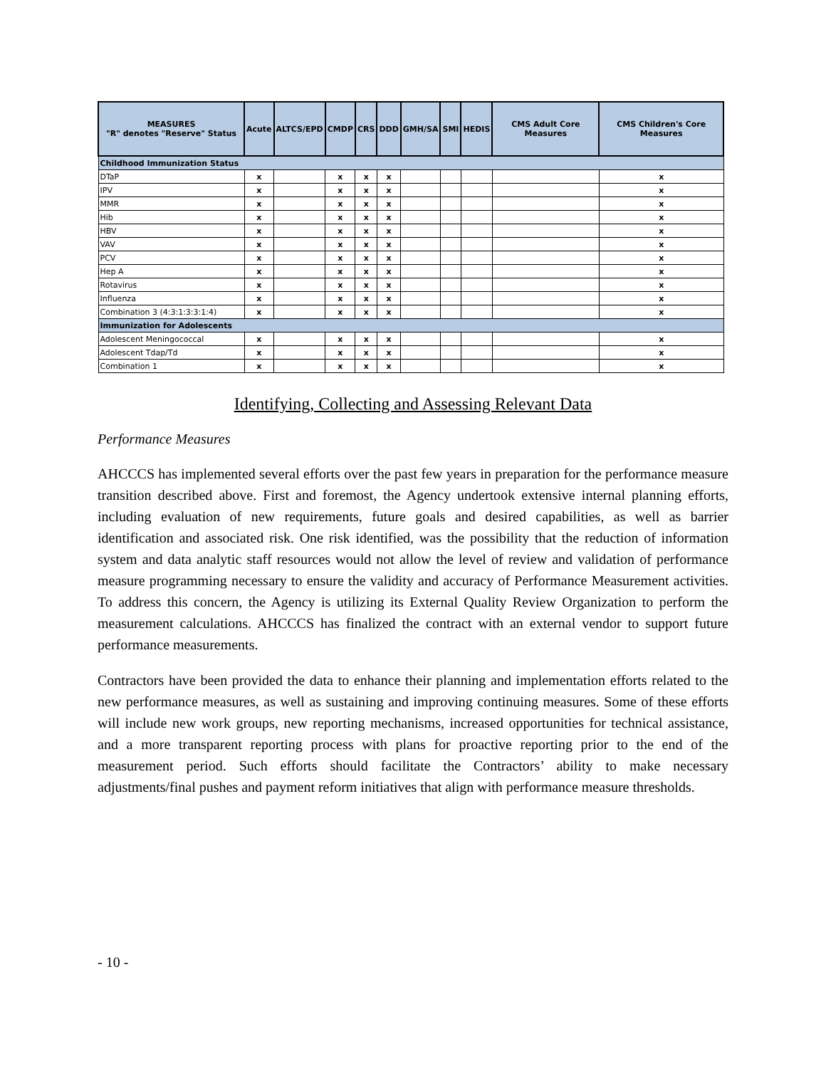| MEASURES "R" denotes "Reserve" Status | Acute | ALTCS/EPD | CMDP | CRS | DDD | GMH/SA | SMI | HEDIS | CMS Adult Core Measures | CMS Children's Core Measures |
| --- | --- | --- | --- | --- | --- | --- | --- | --- | --- | --- |
| Childhood Immunization Status | | | | | | | | | | |
| DTaP | x | | x | x | x | | | | | x |
| IPV | x | | x | x | x | | | | | x |
| MMR | x | | x | x | x | | | | | x |
| Hib | x | | x | x | x | | | | | x |
| HBV | x | | x | x | x | | | | | x |
| VAV | x | | x | x | x | | | | | x |
| PCV | x | | x | x | x | | | | | x |
| Hep A | x | | x | x | x | | | | | x |
| Rotavirus | x | | x | x | x | | | | | x |
| Influenza | x | | x | x | x | | | | | x |
| Combination 3 (4:3:1:3:3:1:4) | x | | x | x | x | | | | | x |
| Immunization for Adolescents | | | | | | | | | | |
| Adolescent Meningococcal | x | | x | x | x | | | | | x |
| Adolescent Tdap/Td | x | | x | x | x | | | | | x |
| Combination 1 | x | | x | x | x | | | | | x |
Identifying, Collecting and Assessing Relevant Data
Performance Measures
AHCCCS has implemented several efforts over the past few years in preparation for the performance measure transition described above. First and foremost, the Agency undertook extensive internal planning efforts, including evaluation of new requirements, future goals and desired capabilities, as well as barrier identification and associated risk. One risk identified, was the possibility that the reduction of information system and data analytic staff resources would not allow the level of review and validation of performance measure programming necessary to ensure the validity and accuracy of Performance Measurement activities. To address this concern, the Agency is utilizing its External Quality Review Organization to perform the measurement calculations. AHCCCS has finalized the contract with an external vendor to support future performance measurements.
Contractors have been provided the data to enhance their planning and implementation efforts related to the new performance measures, as well as sustaining and improving continuing measures. Some of these efforts will include new work groups, new reporting mechanisms, increased opportunities for technical assistance, and a more transparent reporting process with plans for proactive reporting prior to the end of the measurement period. Such efforts should facilitate the Contractors’ ability to make necessary adjustments/final pushes and payment reform initiatives that align with performance measure thresholds.
- 10 -